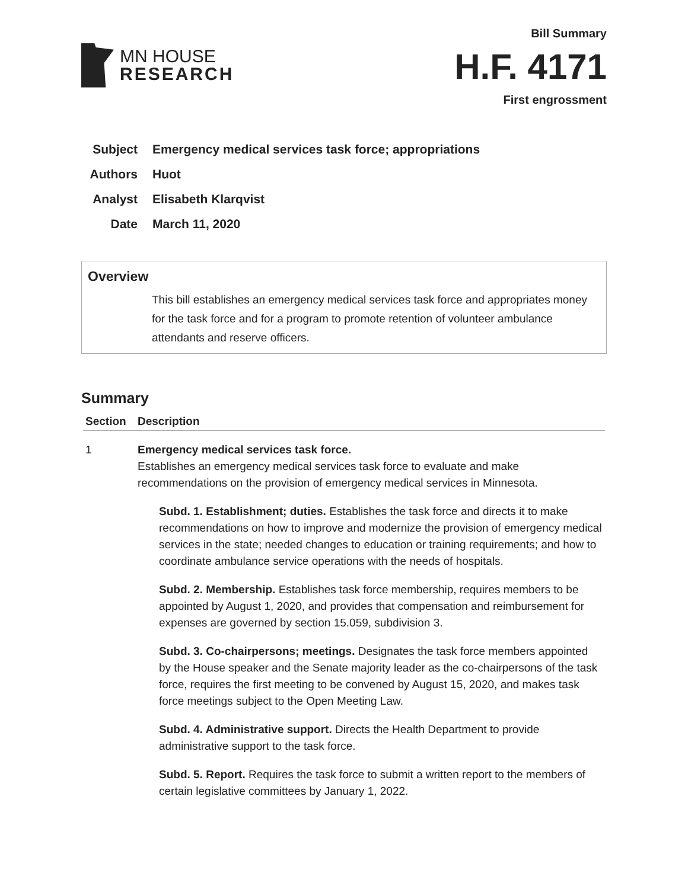MN HOUSE
RESEARCH
Bill Summary
H.F. 4171
First engrossment
Subject Emergency medical services task force; appropriations
Authors Huot
Analyst Elisabeth Klarqvist
Date March 11, 2020
Overview
This bill establishes an emergency medical services task force and appropriates money for the task force and for a program to promote retention of volunteer ambulance attendants and reserve officers.
Summary
| Section | Description |
| --- | --- |
| 1 | Emergency medical services task force. Establishes an emergency medical services task force to evaluate and make recommendations on the provision of emergency medical services in Minnesota. Subd. 1. Establishment; duties. Establishes the task force and directs it to make recommendations on how to improve and modernize the provision of emergency medical services in the state; needed changes to education or training requirements; and how to coordinate ambulance service operations with the needs of hospitals. Subd. 2. Membership. Establishes task force membership, requires members to be appointed by August 1, 2020, and provides that compensation and reimbursement for expenses are governed by section 15.059, subdivision 3. Subd. 3. Co-chairpersons; meetings. Designates the task force members appointed by the House speaker and the Senate majority leader as the co-chairpersons of the task force, requires the first meeting to be convened by August 15, 2020, and makes task force meetings subject to the Open Meeting Law. Subd. 4. Administrative support. Directs the Health Department to provide administrative support to the task force. Subd. 5. Report. Requires the task force to submit a written report to the members of certain legislative committees by January 1, 2022. |